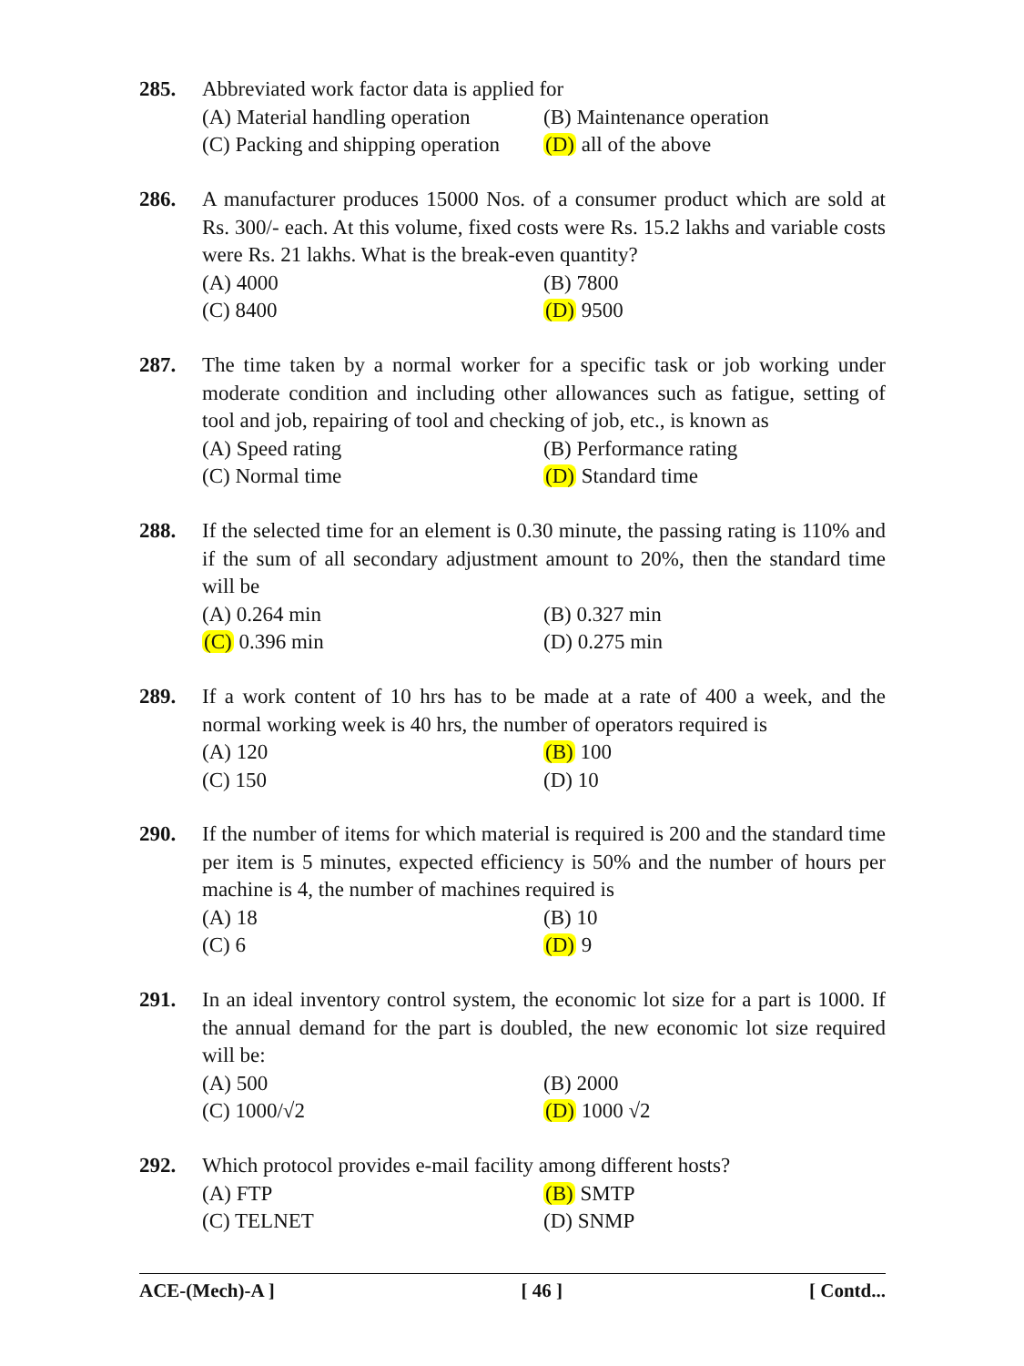285.
Abbreviated work factor data is applied for
(A) Material handling operation (B) Maintenance operation
(C) Packing and shipping operation (D) all of the above
286.
A manufacturer produces 15000 Nos. of a consumer product which are sold at Rs. 300/- each. At this volume, fixed costs were Rs. 15.2 lakhs and variable costs were Rs. 21 lakhs. What is the break-even quantity?
(A) 4000 (B) 7800
(C) 8400 (D) 9500
287.
The time taken by a normal worker for a specific task or job working under moderate condition and including other allowances such as fatigue, setting of tool and job, repairing of tool and checking of job, etc., is known as
(A) Speed rating (B) Performance rating
(C) Normal time (D) Standard time
288.
If the selected time for an element is 0.30 minute, the passing rating is 110% and if the sum of all secondary adjustment amount to 20%, then the standard time will be
(A) 0.264 min (B) 0.327 min
(C) 0.396 min (D) 0.275 min
289.
If a work content of 10 hrs has to be made at a rate of 400 a week, and the normal working week is 40 hrs, the number of operators required is
(A) 120 (B) 100
(C) 150 (D) 10
290.
If the number of items for which material is required is 200 and the standard time per item is 5 minutes, expected efficiency is 50% and the number of hours per machine is 4, the number of machines required is
(A) 18 (B) 10
(C) 6 (D) 9
291.
In an ideal inventory control system, the economic lot size for a part is 1000. If the annual demand for the part is doubled, the new economic lot size required will be:
(A) 500 (B) 2000
(C) 1000/√2 (D) 1000 √2
292.
Which protocol provides e-mail facility among different hosts?
(A) FTP (B) SMTP
(C) TELNET (D) SNMP
ACE-(Mech)-A ] [ 46 ] [ Contd...